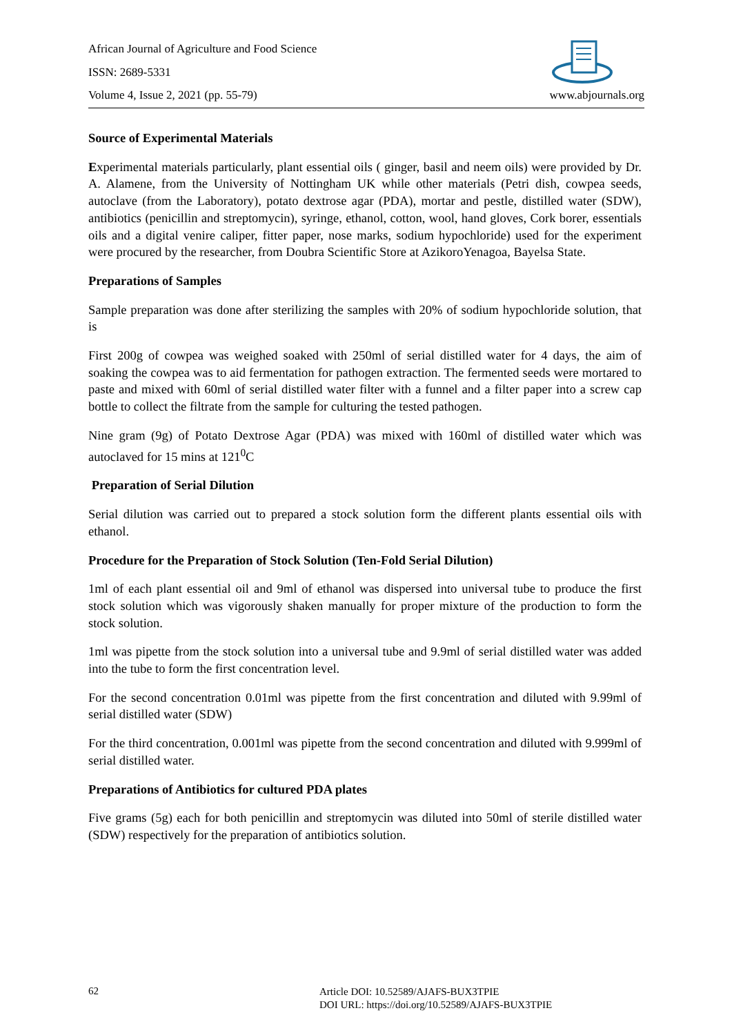African Journal of Agriculture and Food Science
ISSN: 2689-5331
Volume 4, Issue 2, 2021 (pp. 55-79) www.abjournals.org
Source of Experimental Materials
Experimental materials particularly, plant essential oils ( ginger, basil and neem oils) were provided by Dr. A. Alamene, from the University of Nottingham UK while other materials (Petri dish, cowpea seeds, autoclave (from the Laboratory), potato dextrose agar (PDA), mortar and pestle, distilled water (SDW), antibiotics (penicillin and streptomycin), syringe, ethanol, cotton, wool, hand gloves, Cork borer, essentials oils and a digital venire caliper, fitter paper, nose marks, sodium hypochloride) used for the experiment were procured by the researcher, from Doubra Scientific Store at AzikoroYenagoa, Bayelsa State.
Preparations of Samples
Sample preparation was done after sterilizing the samples with 20% of sodium hypochloride solution, that is
First 200g of cowpea was weighed soaked with 250ml of serial distilled water for 4 days, the aim of soaking the cowpea was to aid fermentation for pathogen extraction. The fermented seeds were mortared to paste and mixed with 60ml of serial distilled water filter with a funnel and a filter paper into a screw cap bottle to collect the filtrate from the sample for culturing the tested pathogen.
Nine gram (9g) of Potato Dextrose Agar (PDA) was mixed with 160ml of distilled water which was autoclaved for 15 mins at 121<sup>0</sup>C
Preparation of Serial Dilution
Serial dilution was carried out to prepared a stock solution form the different plants essential oils with ethanol.
Procedure for the Preparation of Stock Solution (Ten-Fold Serial Dilution)
1ml of each plant essential oil and 9ml of ethanol was dispersed into universal tube to produce the first stock solution which was vigorously shaken manually for proper mixture of the production to form the stock solution.
1ml was pipette from the stock solution into a universal tube and 9.9ml of serial distilled water was added into the tube to form the first concentration level.
For the second concentration 0.01ml was pipette from the first concentration and diluted with 9.99ml of serial distilled water (SDW)
For the third concentration, 0.001ml was pipette from the second concentration and diluted with 9.999ml of serial distilled water.
Preparations of Antibiotics for cultured PDA plates
Five grams (5g) each for both penicillin and streptomycin was diluted into 50ml of sterile distilled water (SDW) respectively for the preparation of antibiotics solution.
62
Article DOI: 10.52589/AJAFS-BUX3TPIE
DOI URL: https://doi.org/10.52589/AJAFS-BUX3TPIE